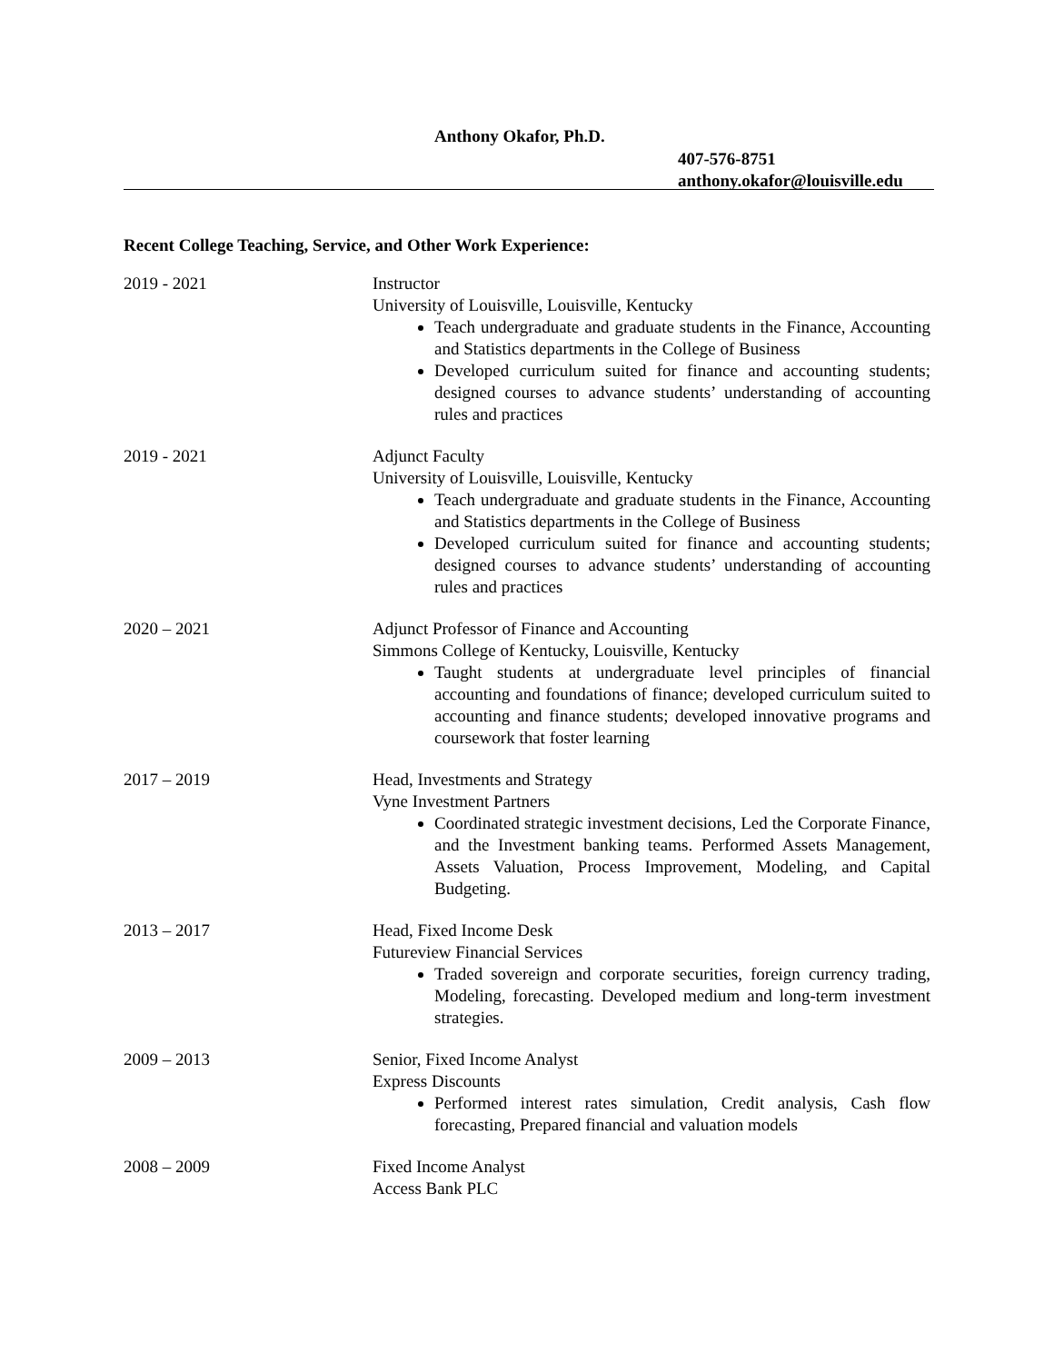Anthony Okafor, Ph.D.
407-576-8751
anthony.okafor@louisville.edu
Recent College Teaching, Service, and Other Work Experience:
2019 - 2021 Instructor
University of Louisville, Louisville, Kentucky
Teach undergraduate and graduate students in the Finance, Accounting and Statistics departments in the College of Business
Developed curriculum suited for finance and accounting students; designed courses to advance students’ understanding of accounting rules and practices
2019 - 2021 Adjunct Faculty
University of Louisville, Louisville, Kentucky
Teach undergraduate and graduate students in the Finance, Accounting and Statistics departments in the College of Business
Developed curriculum suited for finance and accounting students; designed courses to advance students’ understanding of accounting rules and practices
2020 – 2021 Adjunct Professor of Finance and Accounting
Simmons College of Kentucky, Louisville, Kentucky
Taught students at undergraduate level principles of financial accounting and foundations of finance; developed curriculum suited to accounting and finance students; developed innovative programs and coursework that foster learning
2017 – 2019 Head, Investments and Strategy
Vyne Investment Partners
Coordinated strategic investment decisions, Led the Corporate Finance, and the Investment banking teams. Performed Assets Management, Assets Valuation, Process Improvement, Modeling, and Capital Budgeting.
2013 – 2017 Head, Fixed Income Desk
Futureview Financial Services
Traded sovereign and corporate securities, foreign currency trading, Modeling, forecasting. Developed medium and long-term investment strategies.
2009 – 2013 Senior, Fixed Income Analyst
Express Discounts
Performed interest rates simulation, Credit analysis, Cash flow forecasting, Prepared financial and valuation models
2008 – 2009 Fixed Income Analyst
Access Bank PLC